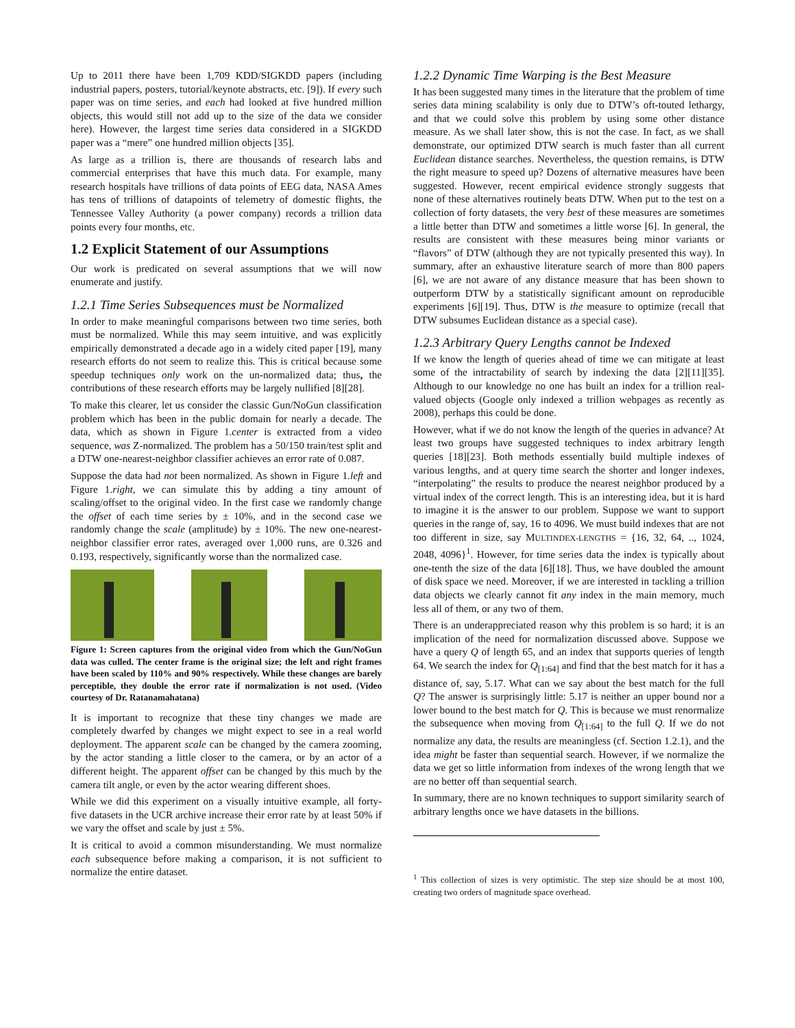Up to 2011 there have been 1,709 KDD/SIGKDD papers (including industrial papers, posters, tutorial/keynote abstracts, etc. [9]). If every such paper was on time series, and each had looked at five hundred million objects, this would still not add up to the size of the data we consider here). However, the largest time series data considered in a SIGKDD paper was a “mere” one hundred million objects [35].
As large as a trillion is, there are thousands of research labs and commercial enterprises that have this much data. For example, many research hospitals have trillions of data points of EEG data, NASA Ames has tens of trillions of datapoints of telemetry of domestic flights, the Tennessee Valley Authority (a power company) records a trillion data points every four months, etc.
1.2 Explicit Statement of our Assumptions
Our work is predicated on several assumptions that we will now enumerate and justify.
1.2.1 Time Series Subsequences must be Normalized
In order to make meaningful comparisons between two time series, both must be normalized. While this may seem intuitive, and was explicitly empirically demonstrated a decade ago in a widely cited paper [19], many research efforts do not seem to realize this. This is critical because some speedup techniques only work on the un-normalized data; thus, the contributions of these research efforts may be largely nullified [8][28].
To make this clearer, let us consider the classic Gun/NoGun classification problem which has been in the public domain for nearly a decade. The data, which as shown in Figure 1.center is extracted from a video sequence, was Z-normalized. The problem has a 50/150 train/test split and a DTW one-nearest-neighbor classifier achieves an error rate of 0.087.
Suppose the data had not been normalized. As shown in Figure 1.left and Figure 1.right, we can simulate this by adding a tiny amount of scaling/offset to the original video. In the first case we randomly change the offset of each time series by ± 10%, and in the second case we randomly change the scale (amplitude) by ± 10%. The new one-nearest-neighbor classifier error rates, averaged over 1,000 runs, are 0.326 and 0.193, respectively, significantly worse than the normalized case.
Figure 1: Screen captures from the original video from which the Gun/NoGun data was culled. The center frame is the original size; the left and right frames have been scaled by 110% and 90% respectively. While these changes are barely perceptible, they double the error rate if normalization is not used. (Video courtesy of Dr. Ratanamahatana)
It is important to recognize that these tiny changes we made are completely dwarfed by changes we might expect to see in a real world deployment. The apparent scale can be changed by the camera zooming, by the actor standing a little closer to the camera, or by an actor of a different height. The apparent offset can be changed by this much by the camera tilt angle, or even by the actor wearing different shoes.
While we did this experiment on a visually intuitive example, all forty-five datasets in the UCR archive increase their error rate by at least 50% if we vary the offset and scale by just ± 5%.
It is critical to avoid a common misunderstanding. We must normalize each subsequence before making a comparison, it is not sufficient to normalize the entire dataset.
1.2.2 Dynamic Time Warping is the Best Measure
It has been suggested many times in the literature that the problem of time series data mining scalability is only due to DTW’s oft-touted lethargy, and that we could solve this problem by using some other distance measure. As we shall later show, this is not the case. In fact, as we shall demonstrate, our optimized DTW search is much faster than all current Euclidean distance searches. Nevertheless, the question remains, is DTW the right measure to speed up? Dozens of alternative measures have been suggested. However, recent empirical evidence strongly suggests that none of these alternatives routinely beats DTW. When put to the test on a collection of forty datasets, the very best of these measures are sometimes a little better than DTW and sometimes a little worse [6]. In general, the results are consistent with these measures being minor variants or “flavors” of DTW (although they are not typically presented this way). In summary, after an exhaustive literature search of more than 800 papers [6], we are not aware of any distance measure that has been shown to outperform DTW by a statistically significant amount on reproducible experiments [6][19]. Thus, DTW is the measure to optimize (recall that DTW subsumes Euclidean distance as a special case).
1.2.3 Arbitrary Query Lengths cannot be Indexed
If we know the length of queries ahead of time we can mitigate at least some of the intractability of search by indexing the data [2][11][35]. Although to our knowledge no one has built an index for a trillion real-valued objects (Google only indexed a trillion webpages as recently as 2008), perhaps this could be done.
However, what if we do not know the length of the queries in advance? At least two groups have suggested techniques to index arbitrary length queries [18][23]. Both methods essentially build multiple indexes of various lengths, and at query time search the shorter and longer indexes, “interpolating” the results to produce the nearest neighbor produced by a virtual index of the correct length. This is an interesting idea, but it is hard to imagine it is the answer to our problem. Suppose we want to support queries in the range of, say, 16 to 4096. We must build indexes that are not too different in size, say MULTINDEX-LENGTHS = {16, 32, 64, .., 1024, 2048, 4096}<sup>1</sup>. However, for time series data the index is typically about one-tenth the size of the data [6][18]. Thus, we have doubled the amount of disk space we need. Moreover, if we are interested in tackling a trillion data objects we clearly cannot fit any index in the main memory, much less all of them, or any two of them.
There is an underappreciated reason why this problem is so hard; it is an implication of the need for normalization discussed above. Suppose we have a query Q of length 65, and an index that supports queries of length 64. We search the index for Q<sub>[1:64]</sub> and find that the best match for it has a distance of, say, 5.17. What can we say about the best match for the full Q? The answer is surprisingly little: 5.17 is neither an upper bound nor a lower bound to the best match for Q. This is because we must renormalize the subsequence when moving from Q<sub>[1:64]</sub> to the full Q. If we do not normalize any data, the results are meaningless (cf. Section 1.2.1), and the idea might be faster than sequential search. However, if we normalize the data we get so little information from indexes of the wrong length that we are no better off than sequential search.
In summary, there are no known techniques to support similarity search of arbitrary lengths once we have datasets in the billions.
<sup>1</sup> This collection of sizes is very optimistic. The step size should be at most 100, creating two orders of magnitude space overhead.